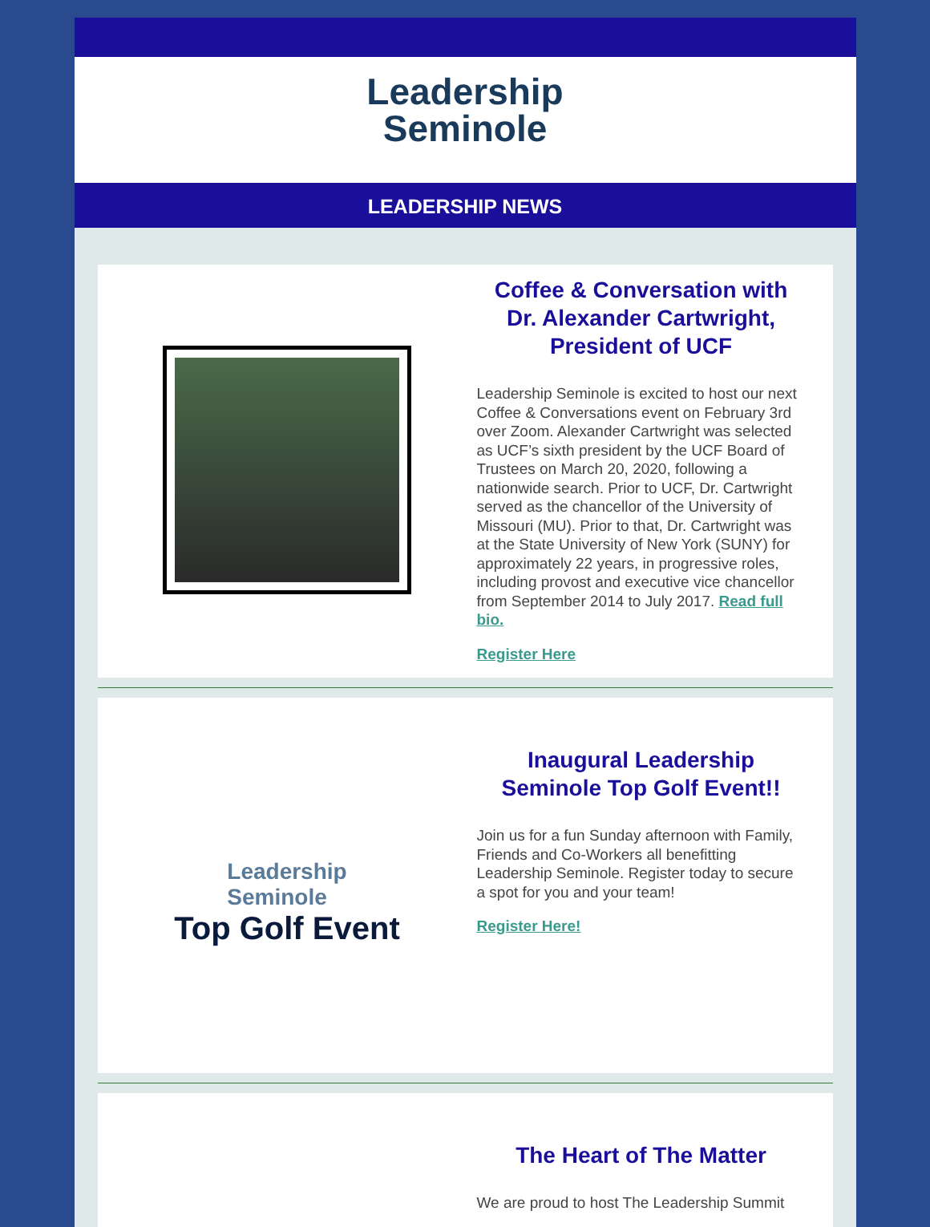Leadership
Seminole
LEADERSHIP NEWS
Coffee & Conversation with Dr. Alexander Cartwright, President of UCF
Leadership Seminole is excited to host our next Coffee & Conversations event on February 3rd over Zoom. Alexander Cartwright was selected as UCF’s sixth president by the UCF Board of Trustees on March 20, 2020, following a nationwide search. Prior to UCF, Dr. Cartwright served as the chancellor of the University of Missouri (MU). Prior to that, Dr. Cartwright was at the State University of New York (SUNY) for approximately 22 years, in progressive roles, including provost and executive vice chancellor from September 2014 to July 2017. Read full bio.
Register Here
Leadership
Seminole
Top Golf Event
Inaugural Leadership Seminole Top Golf Event!!
Join us for a fun Sunday afternoon with Family, Friends and Co-Workers all benefitting Leadership Seminole. Register today to secure a spot for you and your team!
Register Here!
The Heart of The Matter
We are proud to host The Leadership Summit